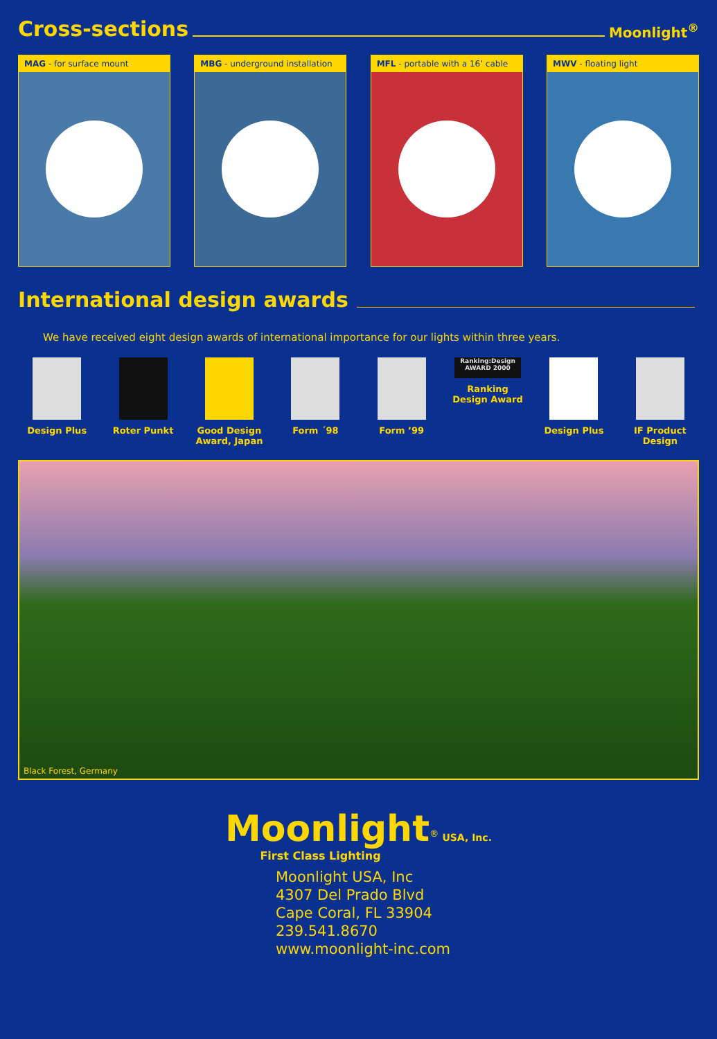Cross-sections
Moonlight<sup>®</sup>
MAG - for surface mount
MBG - underground installation
MFL - portable with a 16’ cable
MWV - floating light
International design awards
We have received eight design awards of international importance for our lights within three years.
Design Plus Roter Punkt Good Design Award, Japan
Form ´98 Form ’99
Ranking:Design AWARD 2000
Ranking Design Award
Design Plus IF Product Design
Black Forest, Germany
Moonlight<sup>®</sup> USA, Inc.
First Class Lighting
Moonlight USA, Inc
4307 Del Prado Blvd
Cape Coral, FL 33904
239.541.8670
www.moonlight-inc.com